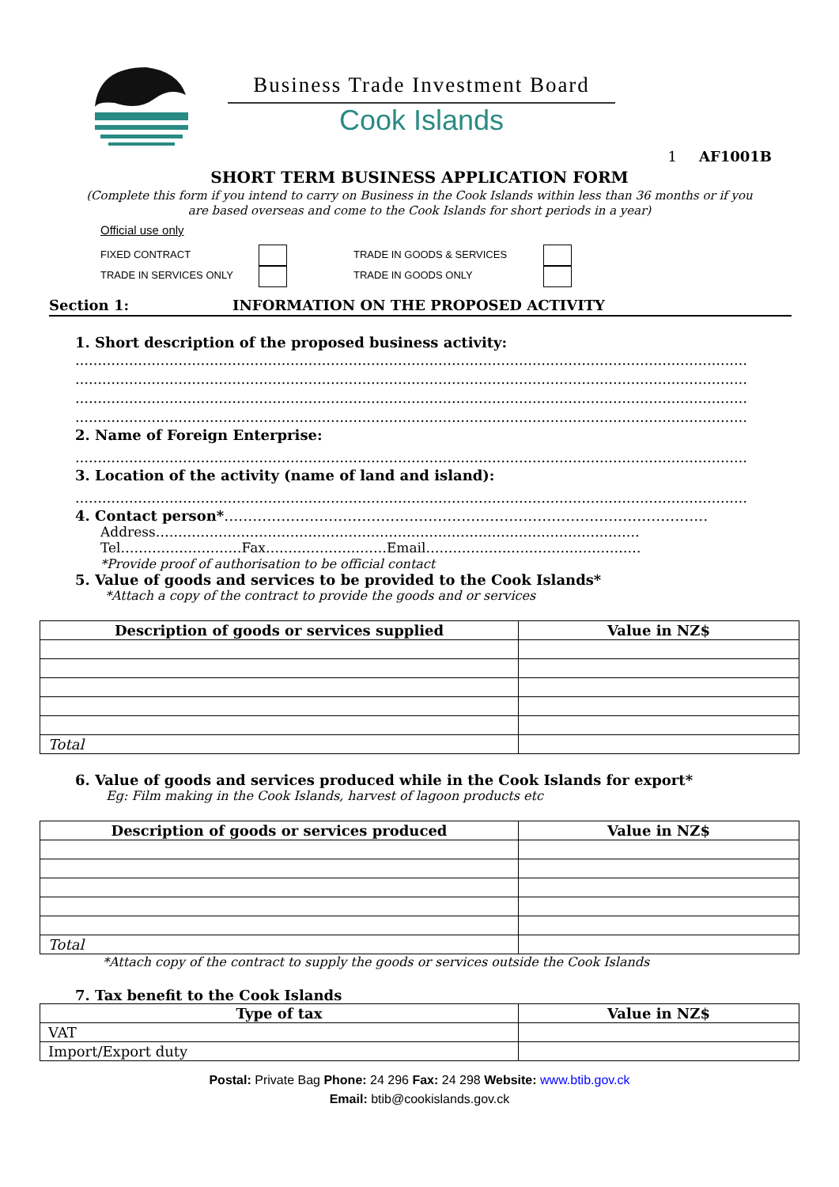Business Trade Investment Board
Cook Islands
1 AF1001B
SHORT TERM BUSINESS APPLICATION FORM
(Complete this form if you intend to carry on Business in the Cook Islands within less than 36 months or if you are based overseas and come to the Cook Islands for short periods in a year)
Official use only
FIXED CONTRACT
TRADE IN GOODS & SERVICES
TRADE IN SERVICES ONLY
TRADE IN GOODS ONLY
Section 1: INFORMATION ON THE PROPOSED ACTIVITY
1. Short description of the proposed business activity:
……………………………………………………………………………………………………………………………………
……………………………………………………………………………………………………………………………………
……………………………………………………………………………………………………………………………………
……………………………………………………………………………………………………………………………………
2. Name of Foreign Enterprise:
……………………………………………………………………………………………………………………………………
3. Location of the activity (name of land and island):
……………………………………………………………………………………………………………………………………
4. Contact person*…………………………………………………………………………………………
Address………………………………………………………………………………………………
Tel………………………Fax………………………Email…………………………………………
*Provide proof of authorisation to be official contact
5. Value of goods and services to be provided to the Cook Islands*
*Attach a copy of the contract to provide the goods and or services
| Description of goods or services supplied | Value in NZ$ |
| --- | --- |
| Total | |
6. Value of goods and services produced while in the Cook Islands for export*
Eg: Film making in the Cook Islands, harvest of lagoon products etc
| Description of goods or services produced | Value in NZ$ |
| --- | --- |
| Total | |
*Attach copy of the contract to supply the goods or services outside the Cook Islands
7. Tax benefit to the Cook Islands
| Type of tax | Value in NZ$ |
| --- | --- |
| VAT | |
| Import/Export duty | |
Postal: Private Bag Phone: 24 296 Fax: 24 298 Website: www.btib.gov.ck
Email: btib@cookislands.gov.ck